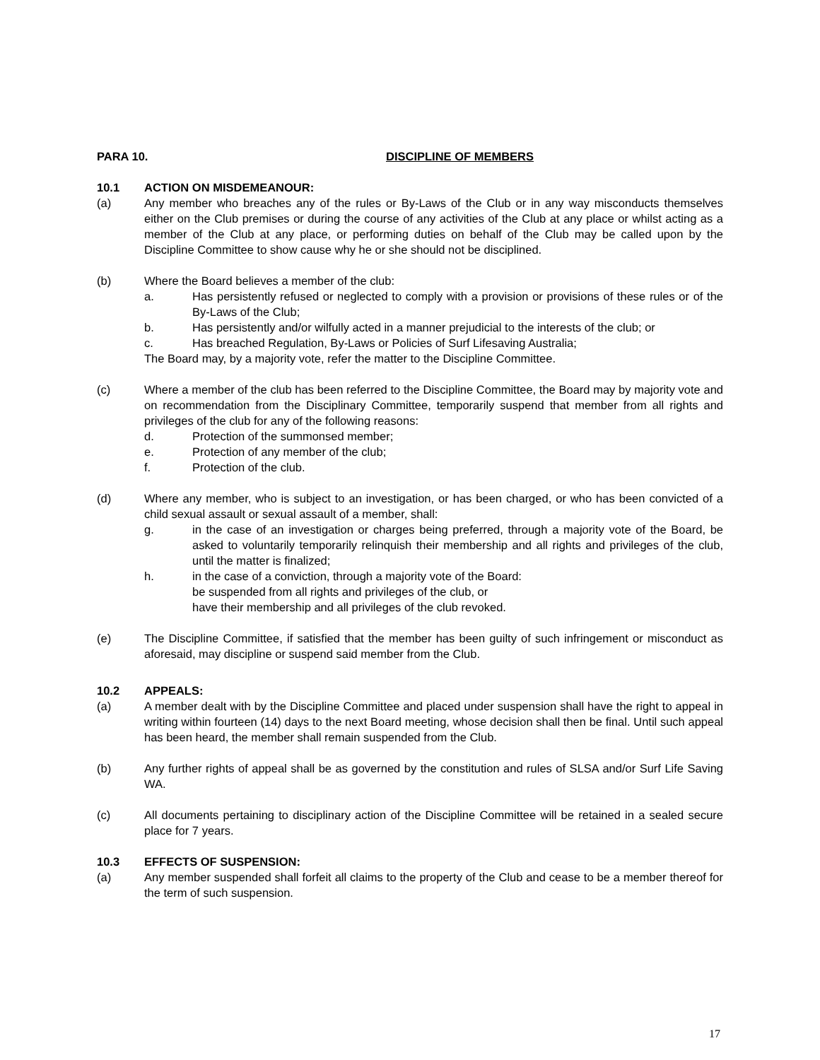PARA 10. DISCIPLINE OF MEMBERS
10.1 ACTION ON MISDEMEANOUR:
(a) Any member who breaches any of the rules or By-Laws of the Club or in any way misconducts themselves either on the Club premises or during the course of any activities of the Club at any place or whilst acting as a member of the Club at any place, or performing duties on behalf of the Club may be called upon by the Discipline Committee to show cause why he or she should not be disciplined.
(b) Where the Board believes a member of the club:
a. Has persistently refused or neglected to comply with a provision or provisions of these rules or of the By-Laws of the Club;
b. Has persistently and/or wilfully acted in a manner prejudicial to the interests of the club; or
c. Has breached Regulation, By-Laws or Policies of Surf Lifesaving Australia;
The Board may, by a majority vote, refer the matter to the Discipline Committee.
(c) Where a member of the club has been referred to the Discipline Committee, the Board may by majority vote and on recommendation from the Disciplinary Committee, temporarily suspend that member from all rights and privileges of the club for any of the following reasons:
d. Protection of the summonsed member;
e. Protection of any member of the club;
f. Protection of the club.
(d) Where any member, who is subject to an investigation, or has been charged, or who has been convicted of a child sexual assault or sexual assault of a member, shall:
g. in the case of an investigation or charges being preferred, through a majority vote of the Board, be asked to voluntarily temporarily relinquish their membership and all rights and privileges of the club, until the matter is finalized;
h. in the case of a conviction, through a majority vote of the Board:
be suspended from all rights and privileges of the club, or
have their membership and all privileges of the club revoked.
(e) The Discipline Committee, if satisfied that the member has been guilty of such infringement or misconduct as aforesaid, may discipline or suspend said member from the Club.
10.2 APPEALS:
(a) A member dealt with by the Discipline Committee and placed under suspension shall have the right to appeal in writing within fourteen (14) days to the next Board meeting, whose decision shall then be final. Until such appeal has been heard, the member shall remain suspended from the Club.
(b) Any further rights of appeal shall be as governed by the constitution and rules of SLSA and/or Surf Life Saving WA.
(c) All documents pertaining to disciplinary action of the Discipline Committee will be retained in a sealed secure place for 7 years.
10.3 EFFECTS OF SUSPENSION:
(a) Any member suspended shall forfeit all claims to the property of the Club and cease to be a member thereof for the term of such suspension.
17